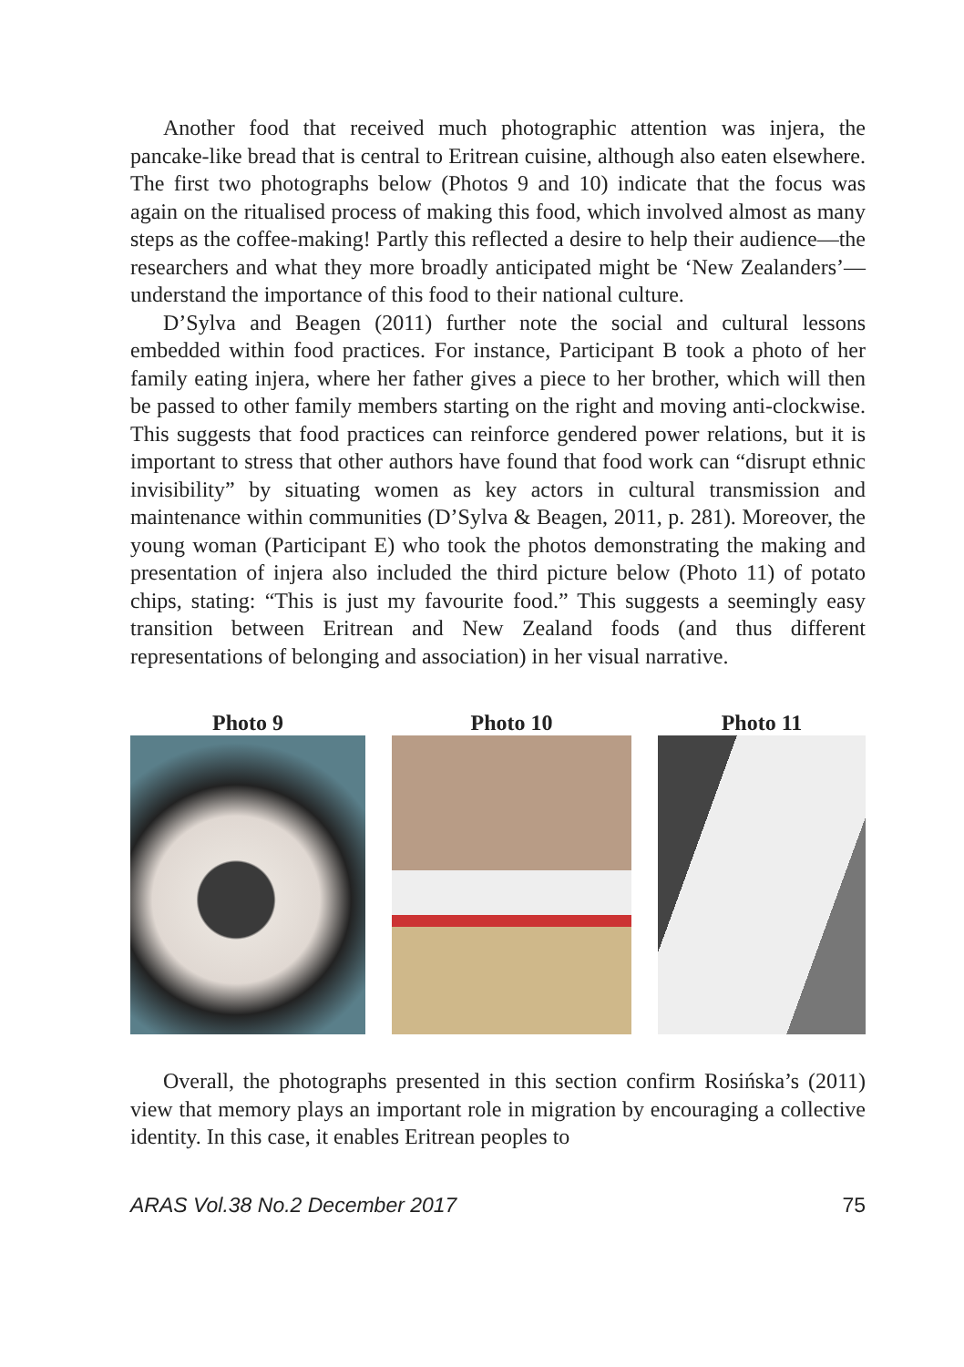Another food that received much photographic attention was injera, the pancake-like bread that is central to Eritrean cuisine, although also eaten elsewhere. The first two photographs below (Photos 9 and 10) indicate that the focus was again on the ritualised process of making this food, which involved almost as many steps as the coffee-making! Partly this reflected a desire to help their audience—the researchers and what they more broadly anticipated might be ‘New Zealanders’—understand the importance of this food to their national culture.
D’Sylva and Beagen (2011) further note the social and cultural lessons embedded within food practices. For instance, Participant B took a photo of her family eating injera, where her father gives a piece to her brother, which will then be passed to other family members starting on the right and moving anti-clockwise. This suggests that food practices can reinforce gendered power relations, but it is important to stress that other authors have found that food work can “disrupt ethnic invisibility” by situating women as key actors in cultural transmission and maintenance within communities (D’Sylva & Beagen, 2011, p. 281). Moreover, the young woman (Participant E) who took the photos demonstrating the making and presentation of injera also included the third picture below (Photo 11) of potato chips, stating: “This is just my favourite food.” This suggests a seemingly easy transition between Eritrean and New Zealand foods (and thus different representations of belonging and association) in her visual narrative.
Photo 9 Photo 10 Photo 11
Overall, the photographs presented in this section confirm Rosińska’s (2011) view that memory plays an important role in migration by encouraging a collective identity. In this case, it enables Eritrean peoples to
ARAS Vol.38 No.2 December 2017 75